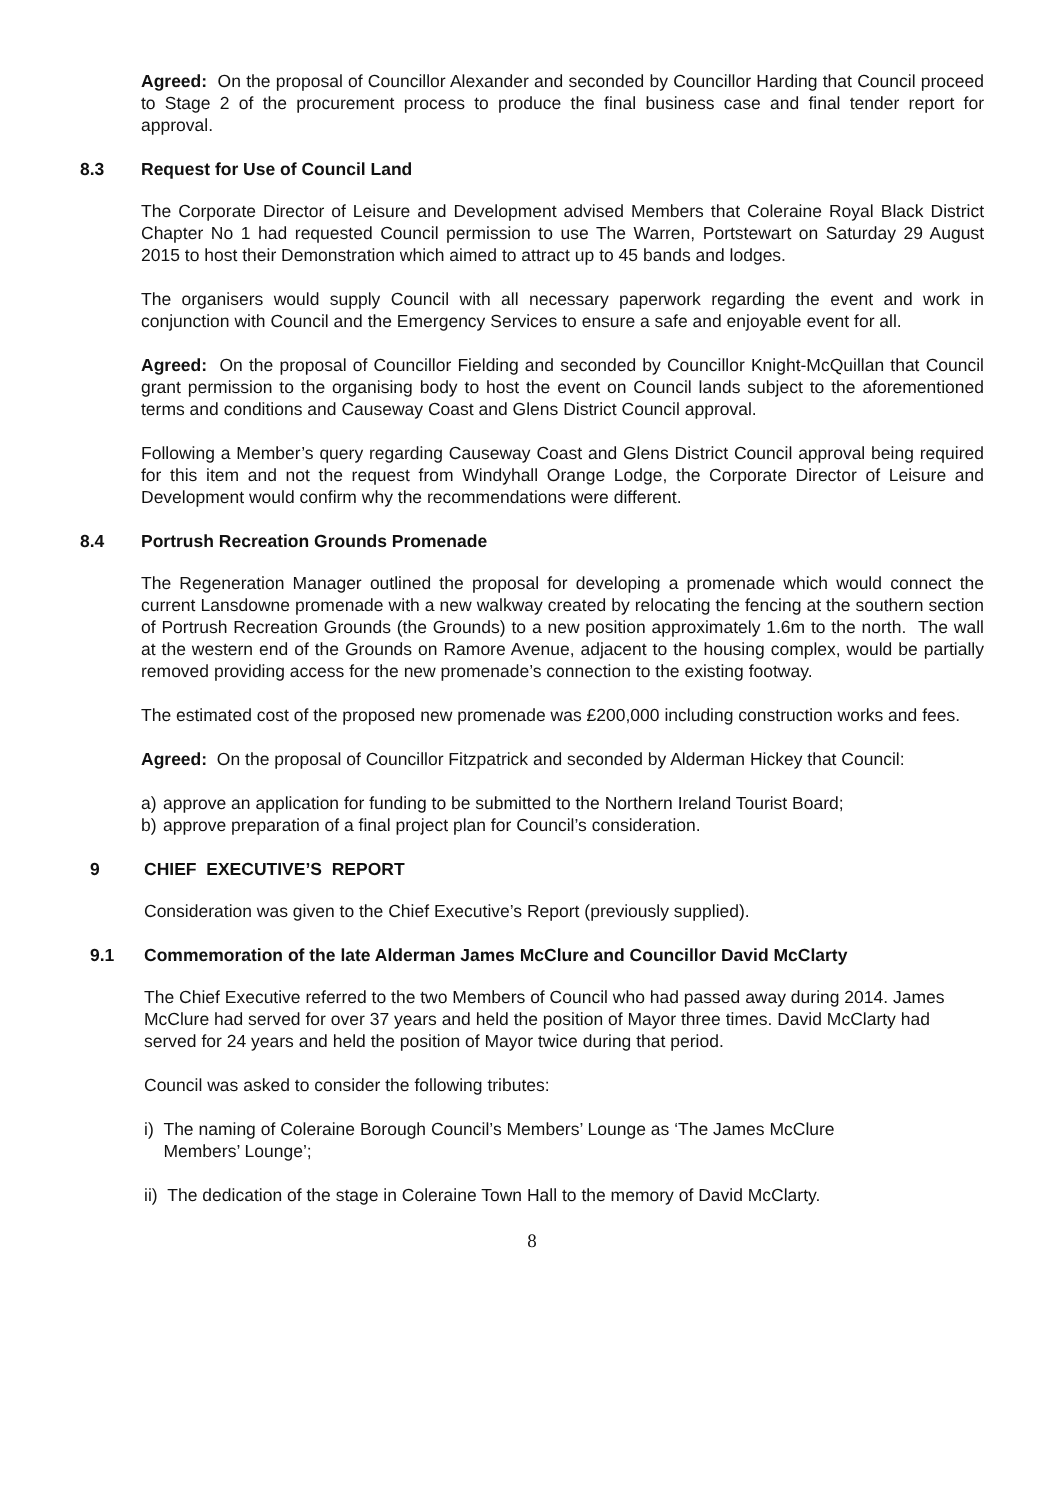Agreed: On the proposal of Councillor Alexander and seconded by Councillor Harding that Council proceed to Stage 2 of the procurement process to produce the final business case and final tender report for approval.
8.3 Request for Use of Council Land
The Corporate Director of Leisure and Development advised Members that Coleraine Royal Black District Chapter No 1 had requested Council permission to use The Warren, Portstewart on Saturday 29 August 2015 to host their Demonstration which aimed to attract up to 45 bands and lodges.
The organisers would supply Council with all necessary paperwork regarding the event and work in conjunction with Council and the Emergency Services to ensure a safe and enjoyable event for all.
Agreed: On the proposal of Councillor Fielding and seconded by Councillor Knight-McQuillan that Council grant permission to the organising body to host the event on Council lands subject to the aforementioned terms and conditions and Causeway Coast and Glens District Council approval.
Following a Member’s query regarding Causeway Coast and Glens District Council approval being required for this item and not the request from Windyhall Orange Lodge, the Corporate Director of Leisure and Development would confirm why the recommendations were different.
8.4 Portrush Recreation Grounds Promenade
The Regeneration Manager outlined the proposal for developing a promenade which would connect the current Lansdowne promenade with a new walkway created by relocating the fencing at the southern section of Portrush Recreation Grounds (the Grounds) to a new position approximately 1.6m to the north. The wall at the western end of the Grounds on Ramore Avenue, adjacent to the housing complex, would be partially removed providing access for the new promenade’s connection to the existing footway.
The estimated cost of the proposed new promenade was £200,000 including construction works and fees.
Agreed: On the proposal of Councillor Fitzpatrick and seconded by Alderman Hickey that Council:
a) approve an application for funding to be submitted to the Northern Ireland Tourist Board;
b) approve preparation of a final project plan for Council’s consideration.
9 CHIEF EXECUTIVE’S REPORT
Consideration was given to the Chief Executive’s Report (previously supplied).
9.1 Commemoration of the late Alderman James McClure and Councillor David McClarty
The Chief Executive referred to the two Members of Council who had passed away during 2014. James McClure had served for over 37 years and held the position of Mayor three times. David McClarty had served for 24 years and held the position of Mayor twice during that period.
Council was asked to consider the following tributes:
i) The naming of Coleraine Borough Council’s Members’ Lounge as ‘The James McClure
Members’ Lounge’;
ii) The dedication of the stage in Coleraine Town Hall to the memory of David McClarty.
8